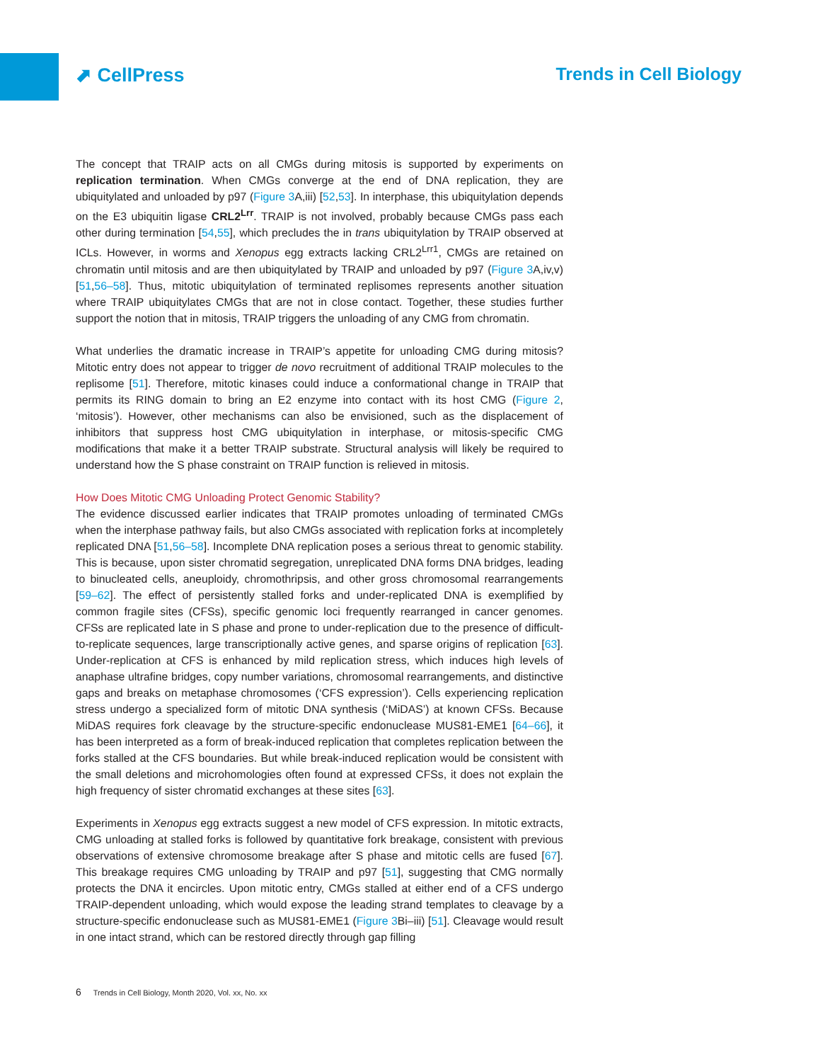⬈ CellPress Trends in Cell Biology
The concept that TRAIP acts on all CMGs during mitosis is supported by experiments on replication termination. When CMGs converge at the end of DNA replication, they are ubiquitylated and unloaded by p97 (Figure 3 A,iii) [52,53]. In interphase, this ubiquitylation depends on the E3 ubiquitin ligase CRL2<sup>Lrr</sup>. TRAIP is not involved, probably because CMGs pass each other during termination [54,55], which precludes the in trans ubiquitylation by TRAIP observed at ICLs. However, in worms and Xenopus egg extracts lacking CRL2<sup>Lrr1</sup>, CMGs are retained on chromatin until mitosis and are then ubiquitylated by TRAIP and unloaded by p97 (Figure 3 A,iv,v) [51,56–58]. Thus, mitotic ubiquitylation of terminated replisomes represents another situation where TRAIP ubiquitylates CMGs that are not in close contact. Together, these studies further support the notion that in mitosis, TRAIP triggers the unloading of any CMG from chromatin.
What underlies the dramatic increase in TRAIP’s appetite for unloading CMG during mitosis? Mitotic entry does not appear to trigger de novo recruitment of additional TRAIP molecules to the replisome [51]. Therefore, mitotic kinases could induce a conformational change in TRAIP that permits its RING domain to bring an E2 enzyme into contact with its host CMG (Figure 2, ‘mitosis’). However, other mechanisms can also be envisioned, such as the displacement of inhibitors that suppress host CMG ubiquitylation in interphase, or mitosis-specific CMG modifications that make it a better TRAIP substrate. Structural analysis will likely be required to understand how the S phase constraint on TRAIP function is relieved in mitosis.
How Does Mitotic CMG Unloading Protect Genomic Stability?
The evidence discussed earlier indicates that TRAIP promotes unloading of terminated CMGs when the interphase pathway fails, but also CMGs associated with replication forks at incompletely replicated DNA [51,56–58]. Incomplete DNA replication poses a serious threat to genomic stability. This is because, upon sister chromatid segregation, unreplicated DNA forms DNA bridges, leading to binucleated cells, aneuploidy, chromothripsis, and other gross chromosomal rearrangements [59–62]. The effect of persistently stalled forks and under-replicated DNA is exemplified by common fragile sites (CFSs), specific genomic loci frequently rearranged in cancer genomes. CFSs are replicated late in S phase and prone to under-replication due to the presence of difficult-to-replicate sequences, large transcriptionally active genes, and sparse origins of replication [63]. Under-replication at CFS is enhanced by mild replication stress, which induces high levels of anaphase ultrafine bridges, copy number variations, chromosomal rearrangements, and distinctive gaps and breaks on metaphase chromosomes (‘CFS expression’). Cells experiencing replication stress undergo a specialized form of mitotic DNA synthesis (‘MiDAS’) at known CFSs. Because MiDAS requires fork cleavage by the structure-specific endonuclease MUS81-EME1 [64–66], it has been interpreted as a form of break-induced replication that completes replication between the forks stalled at the CFS boundaries. But while break-induced replication would be consistent with the small deletions and microhomologies often found at expressed CFSs, it does not explain the high frequency of sister chromatid exchanges at these sites [63].
Experiments in Xenopus egg extracts suggest a new model of CFS expression. In mitotic extracts, CMG unloading at stalled forks is followed by quantitative fork breakage, consistent with previous observations of extensive chromosome breakage after S phase and mitotic cells are fused [67]. This breakage requires CMG unloading by TRAIP and p97 [51], suggesting that CMG normally protects the DNA it encircles. Upon mitotic entry, CMGs stalled at either end of a CFS undergo TRAIP-dependent unloading, which would expose the leading strand templates to cleavage by a structure-specific endonuclease such as MUS81-EME1 (Figure 3 Bi–iii) [51]. Cleavage would result in one intact strand, which can be restored directly through gap filling
6 Trends in Cell Biology, Month 2020, Vol. xx, No. xx